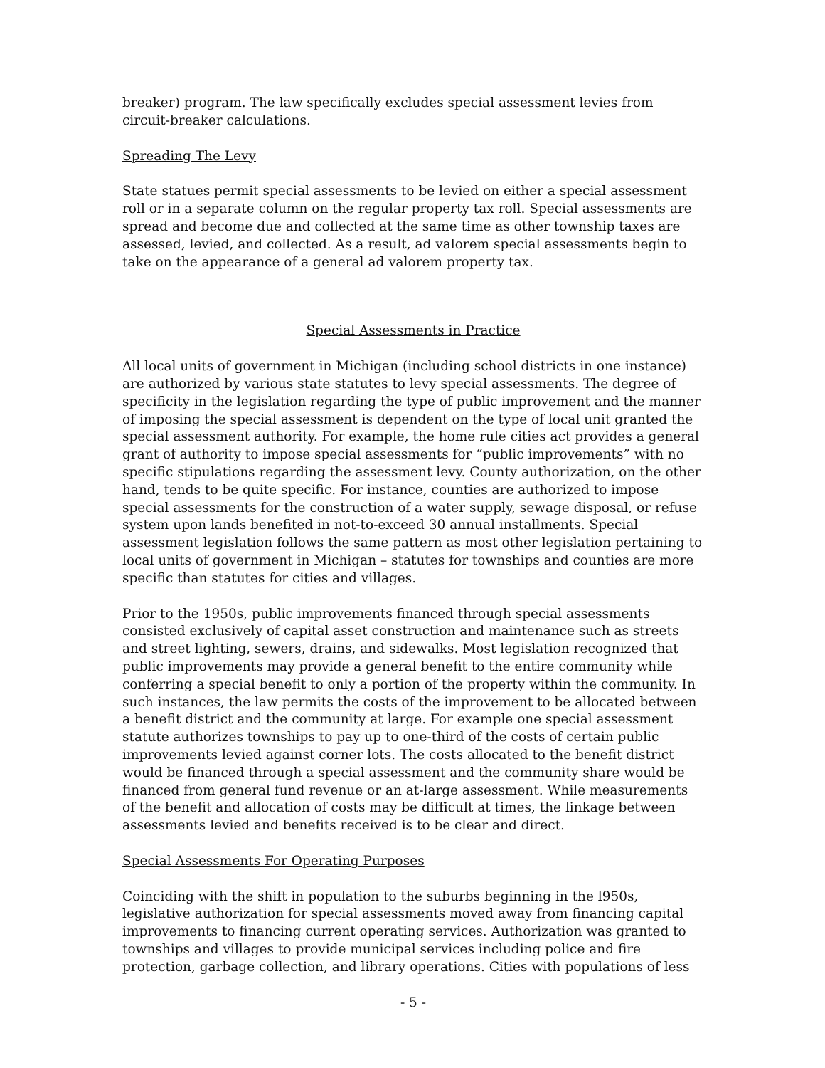breaker) program. The law specifically excludes special assessment levies from circuit-breaker calculations.
Spreading The Levy
State statues permit special assessments to be levied on either a special assessment roll or in a separate column on the regular property tax roll. Special assessments are spread and become due and collected at the same time as other township taxes are assessed, levied, and collected. As a result, ad valorem special assessments begin to take on the appearance of a general ad valorem property tax.
Special Assessments in Practice
All local units of government in Michigan (including school districts in one instance) are authorized by various state statutes to levy special assessments. The degree of specificity in the legislation regarding the type of public improvement and the manner of imposing the special assessment is dependent on the type of local unit granted the special assessment authority. For example, the home rule cities act provides a general grant of authority to impose special assessments for “public improvements” with no specific stipulations regarding the assessment levy. County authorization, on the other hand, tends to be quite specific. For instance, counties are authorized to impose special assessments for the construction of a water supply, sewage disposal, or refuse system upon lands benefited in not-to-exceed 30 annual installments. Special assessment legislation follows the same pattern as most other legislation pertaining to local units of government in Michigan – statutes for townships and counties are more specific than statutes for cities and villages.
Prior to the 1950s, public improvements financed through special assessments consisted exclusively of capital asset construction and maintenance such as streets and street lighting, sewers, drains, and sidewalks. Most legislation recognized that public improvements may provide a general benefit to the entire community while conferring a special benefit to only a portion of the property within the community. In such instances, the law permits the costs of the improvement to be allocated between a benefit district and the community at large. For example one special assessment statute authorizes townships to pay up to one-third of the costs of certain public improvements levied against corner lots. The costs allocated to the benefit district would be financed through a special assessment and the community share would be financed from general fund revenue or an at-large assessment. While measurements of the benefit and allocation of costs may be difficult at times, the linkage between assessments levied and benefits received is to be clear and direct.
Special Assessments For Operating Purposes
Coinciding with the shift in population to the suburbs beginning in the l950s, legislative authorization for special assessments moved away from financing capital improvements to financing current operating services. Authorization was granted to townships and villages to provide municipal services including police and fire protection, garbage collection, and library operations. Cities with populations of less
- 5 -